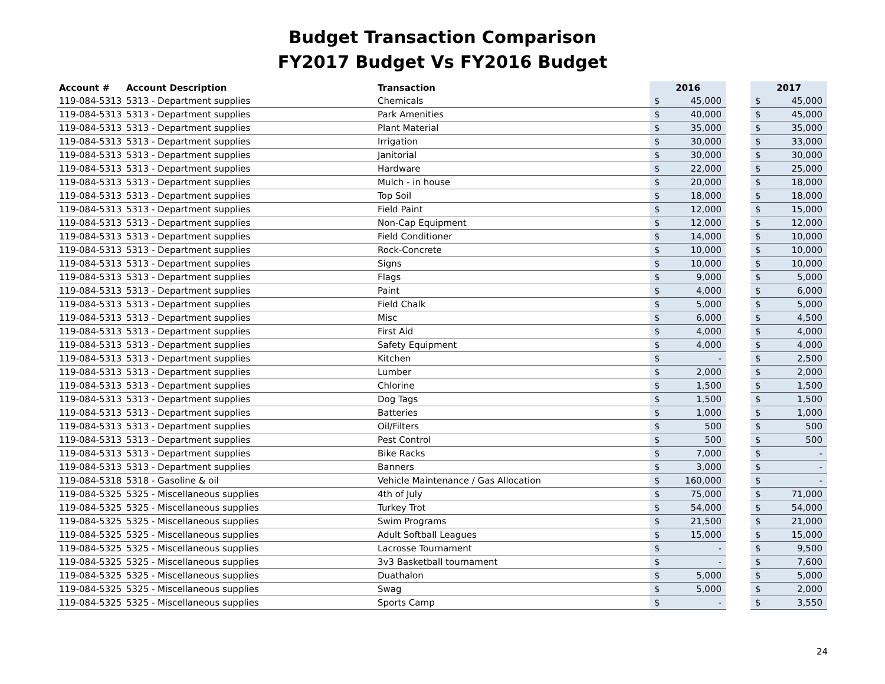Budget Transaction Comparison
FY2017 Budget Vs FY2016 Budget
| Account # | Account Description | Transaction | 2016 | | | 2017 | |
| --- | --- | --- | --- | --- | --- | --- | --- |
| 119-084-5313 | 5313 - Department supplies | Chemicals | $ | 45,000 | | $ | 45,000 |
| 119-084-5313 | 5313 - Department supplies | Park Amenities | $ | 40,000 | | $ | 45,000 |
| 119-084-5313 | 5313 - Department supplies | Plant Material | $ | 35,000 | | $ | 35,000 |
| 119-084-5313 | 5313 - Department supplies | Irrigation | $ | 30,000 | | $ | 33,000 |
| 119-084-5313 | 5313 - Department supplies | Janitorial | $ | 30,000 | | $ | 30,000 |
| 119-084-5313 | 5313 - Department supplies | Hardware | $ | 22,000 | | $ | 25,000 |
| 119-084-5313 | 5313 - Department supplies | Mulch - in house | $ | 20,000 | | $ | 18,000 |
| 119-084-5313 | 5313 - Department supplies | Top Soil | $ | 18,000 | | $ | 18,000 |
| 119-084-5313 | 5313 - Department supplies | Field Paint | $ | 12,000 | | $ | 15,000 |
| 119-084-5313 | 5313 - Department supplies | Non-Cap Equipment | $ | 12,000 | | $ | 12,000 |
| 119-084-5313 | 5313 - Department supplies | Field Conditioner | $ | 14,000 | | $ | 10,000 |
| 119-084-5313 | 5313 - Department supplies | Rock-Concrete | $ | 10,000 | | $ | 10,000 |
| 119-084-5313 | 5313 - Department supplies | Signs | $ | 10,000 | | $ | 10,000 |
| 119-084-5313 | 5313 - Department supplies | Flags | $ | 9,000 | | $ | 5,000 |
| 119-084-5313 | 5313 - Department supplies | Paint | $ | 4,000 | | $ | 6,000 |
| 119-084-5313 | 5313 - Department supplies | Field Chalk | $ | 5,000 | | $ | 5,000 |
| 119-084-5313 | 5313 - Department supplies | Misc | $ | 6,000 | | $ | 4,500 |
| 119-084-5313 | 5313 - Department supplies | First Aid | $ | 4,000 | | $ | 4,000 |
| 119-084-5313 | 5313 - Department supplies | Safety Equipment | $ | 4,000 | | $ | 4,000 |
| 119-084-5313 | 5313 - Department supplies | Kitchen | $ | - | | $ | 2,500 |
| 119-084-5313 | 5313 - Department supplies | Lumber | $ | 2,000 | | $ | 2,000 |
| 119-084-5313 | 5313 - Department supplies | Chlorine | $ | 1,500 | | $ | 1,500 |
| 119-084-5313 | 5313 - Department supplies | Dog Tags | $ | 1,500 | | $ | 1,500 |
| 119-084-5313 | 5313 - Department supplies | Batteries | $ | 1,000 | | $ | 1,000 |
| 119-084-5313 | 5313 - Department supplies | Oil/Filters | $ | 500 | | $ | 500 |
| 119-084-5313 | 5313 - Department supplies | Pest Control | $ | 500 | | $ | 500 |
| 119-084-5313 | 5313 - Department supplies | Bike Racks | $ | 7,000 | | $ | - |
| 119-084-5313 | 5313 - Department supplies | Banners | $ | 3,000 | | $ | - |
| 119-084-5318 | 5318 - Gasoline & oil | Vehicle Maintenance / Gas Allocation | $ | 160,000 | | $ | - |
| 119-084-5325 | 5325 - Miscellaneous supplies | 4th of July | $ | 75,000 | | $ | 71,000 |
| 119-084-5325 | 5325 - Miscellaneous supplies | Turkey Trot | $ | 54,000 | | $ | 54,000 |
| 119-084-5325 | 5325 - Miscellaneous supplies | Swim Programs | $ | 21,500 | | $ | 21,000 |
| 119-084-5325 | 5325 - Miscellaneous supplies | Adult Softball Leagues | $ | 15,000 | | $ | 15,000 |
| 119-084-5325 | 5325 - Miscellaneous supplies | Lacrosse Tournament | $ | - | | $ | 9,500 |
| 119-084-5325 | 5325 - Miscellaneous supplies | 3v3 Basketball tournament | $ | - | | $ | 7,600 |
| 119-084-5325 | 5325 - Miscellaneous supplies | Duathalon | $ | 5,000 | | $ | 5,000 |
| 119-084-5325 | 5325 - Miscellaneous supplies | Swag | $ | 5,000 | | $ | 2,000 |
| 119-084-5325 | 5325 - Miscellaneous supplies | Sports Camp | $ | - | | $ | 3,550 |
24